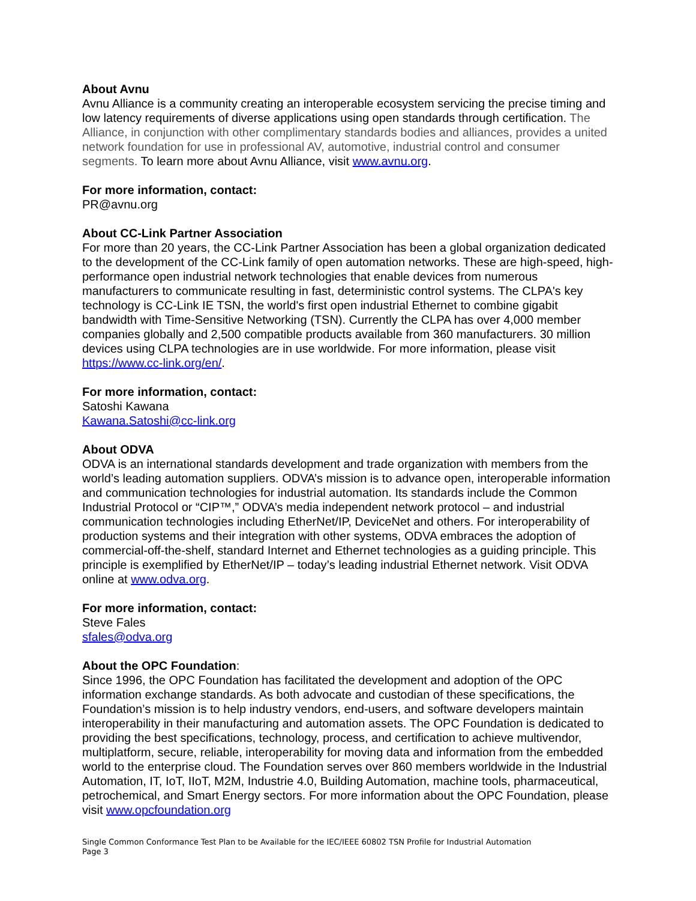About Avnu
Avnu Alliance is a community creating an interoperable ecosystem servicing the precise timing and low latency requirements of diverse applications using open standards through certification. The Alliance, in conjunction with other complimentary standards bodies and alliances, provides a united network foundation for use in professional AV, automotive, industrial control and consumer segments. To learn more about Avnu Alliance, visit www.avnu.org.
For more information, contact:
PR@avnu.org
About CC-Link Partner Association
For more than 20 years, the CC-Link Partner Association has been a global organization dedicated to the development of the CC-Link family of open automation networks. These are high-speed, high-performance open industrial network technologies that enable devices from numerous manufacturers to communicate resulting in fast, deterministic control systems. The CLPA's key technology is CC-Link IE TSN, the world's first open industrial Ethernet to combine gigabit bandwidth with Time-Sensitive Networking (TSN). Currently the CLPA has over 4,000 member companies globally and 2,500 compatible products available from 360 manufacturers. 30 million devices using CLPA technologies are in use worldwide. For more information, please visit https://www.cc-link.org/en/.
For more information, contact:
Satoshi Kawana
Kawana.Satoshi@cc-link.org
About ODVA
ODVA is an international standards development and trade organization with members from the world’s leading automation suppliers. ODVA’s mission is to advance open, interoperable information and communication technologies for industrial automation. Its standards include the Common Industrial Protocol or “CIP™,” ODVA’s media independent network protocol – and industrial communication technologies including EtherNet/IP, DeviceNet and others. For interoperability of production systems and their integration with other systems, ODVA embraces the adoption of commercial-off-the-shelf, standard Internet and Ethernet technologies as a guiding principle. This principle is exemplified by EtherNet/IP – today’s leading industrial Ethernet network. Visit ODVA online at www.odva.org.
For more information, contact:
Steve Fales
sfales@odva.org
About the OPC Foundation:
Since 1996, the OPC Foundation has facilitated the development and adoption of the OPC information exchange standards. As both advocate and custodian of these specifications, the Foundation’s mission is to help industry vendors, end-users, and software developers maintain interoperability in their manufacturing and automation assets. The OPC Foundation is dedicated to providing the best specifications, technology, process, and certification to achieve multivendor, multiplatform, secure, reliable, interoperability for moving data and information from the embedded world to the enterprise cloud. The Foundation serves over 860 members worldwide in the Industrial Automation, IT, IoT, IIoT, M2M, Industrie 4.0, Building Automation, machine tools, pharmaceutical, petrochemical, and Smart Energy sectors. For more information about the OPC Foundation, please visit www.opcfoundation.org
Single Common Conformance Test Plan to be Available for the IEC/IEEE 60802 TSN Profile for Industrial Automation
Page 3